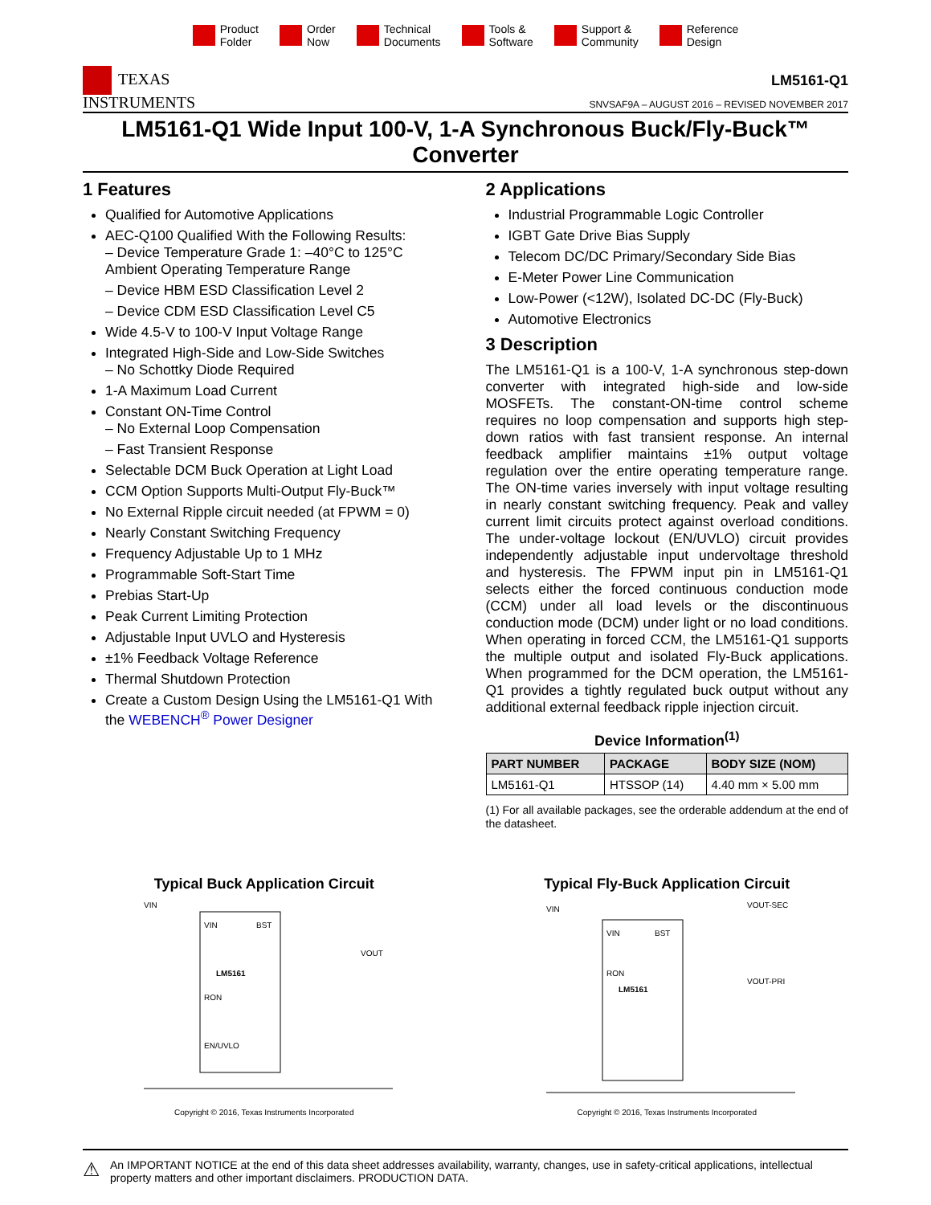Product
Folder
Order
Now
Technical
Documents
Tools &
Software
Support &
Community
Reference
Design
TEXAS
INSTRUMENTS
LM5161-Q1
SNVSAF9A – AUGUST 2016 – REVISED NOVEMBER 2017
LM5161-Q1 Wide Input 100-V, 1-A Synchronous Buck/Fly-Buck™ Converter
1 Features
Qualified for Automotive Applications
AEC-Q100 Qualified With the Following Results:
– Device Temperature Grade 1: –40°C to 125°C Ambient Operating Temperature Range
– Device HBM ESD Classification Level 2
– Device CDM ESD Classification Level C5
Wide 4.5-V to 100-V Input Voltage Range
Integrated High-Side and Low-Side Switches
– No Schottky Diode Required
1-A Maximum Load Current
Constant ON-Time Control
– No External Loop Compensation
– Fast Transient Response
Selectable DCM Buck Operation at Light Load
CCM Option Supports Multi-Output Fly-Buck™
No External Ripple circuit needed (at FPWM = 0)
Nearly Constant Switching Frequency
Frequency Adjustable Up to 1 MHz
Programmable Soft-Start Time
Prebias Start-Up
Peak Current Limiting Protection
Adjustable Input UVLO and Hysteresis
±1% Feedback Voltage Reference
Thermal Shutdown Protection
Create a Custom Design Using the LM5161-Q1 With the WEBENCH<sup>®</sup> Power Designer
2 Applications
Industrial Programmable Logic Controller
IGBT Gate Drive Bias Supply
Telecom DC/DC Primary/Secondary Side Bias
E-Meter Power Line Communication
Low-Power (<12W), Isolated DC-DC (Fly-Buck)
Automotive Electronics
3 Description
The LM5161-Q1 is a 100-V, 1-A synchronous step-down converter with integrated high-side and low-side MOSFETs. The constant-ON-time control scheme requires no loop compensation and supports high step-down ratios with fast transient response. An internal feedback amplifier maintains ±1% output voltage regulation over the entire operating temperature range. The ON-time varies inversely with input voltage resulting in nearly constant switching frequency. Peak and valley current limit circuits protect against overload conditions. The under-voltage lockout (EN/UVLO) circuit provides independently adjustable input undervoltage threshold and hysteresis. The FPWM input pin in LM5161-Q1 selects either the forced continuous conduction mode (CCM) under all load levels or the discontinuous conduction mode (DCM) under light or no load conditions. When operating in forced CCM, the LM5161-Q1 supports the multiple output and isolated Fly-Buck applications. When programmed for the DCM operation, the LM5161-Q1 provides a tightly regulated buck output without any additional external feedback ripple injection circuit.
Device Information<sup>(1)</sup>
| PART NUMBER | PACKAGE | BODY SIZE (NOM) |
| --- | --- | --- |
| LM5161-Q1 | HTSSOP (14) | 4.40 mm × 5.00 mm |
(1) For all available packages, see the orderable addendum at the end of the datasheet.
Typical Buck Application Circuit
VIN
BST
LM5161
RON
EN/UVLO
VIN
VOUT
Copyright © 2016, Texas Instruments Incorporated
Typical Fly-Buck Application Circuit
VIN
BST
LM5161
RON
VIN
VOUT-SEC
VOUT-PRI
Copyright © 2016, Texas Instruments Incorporated
⚠
An IMPORTANT NOTICE at the end of this data sheet addresses availability, warranty, changes, use in safety-critical applications, intellectual property matters and other important disclaimers. PRODUCTION DATA.